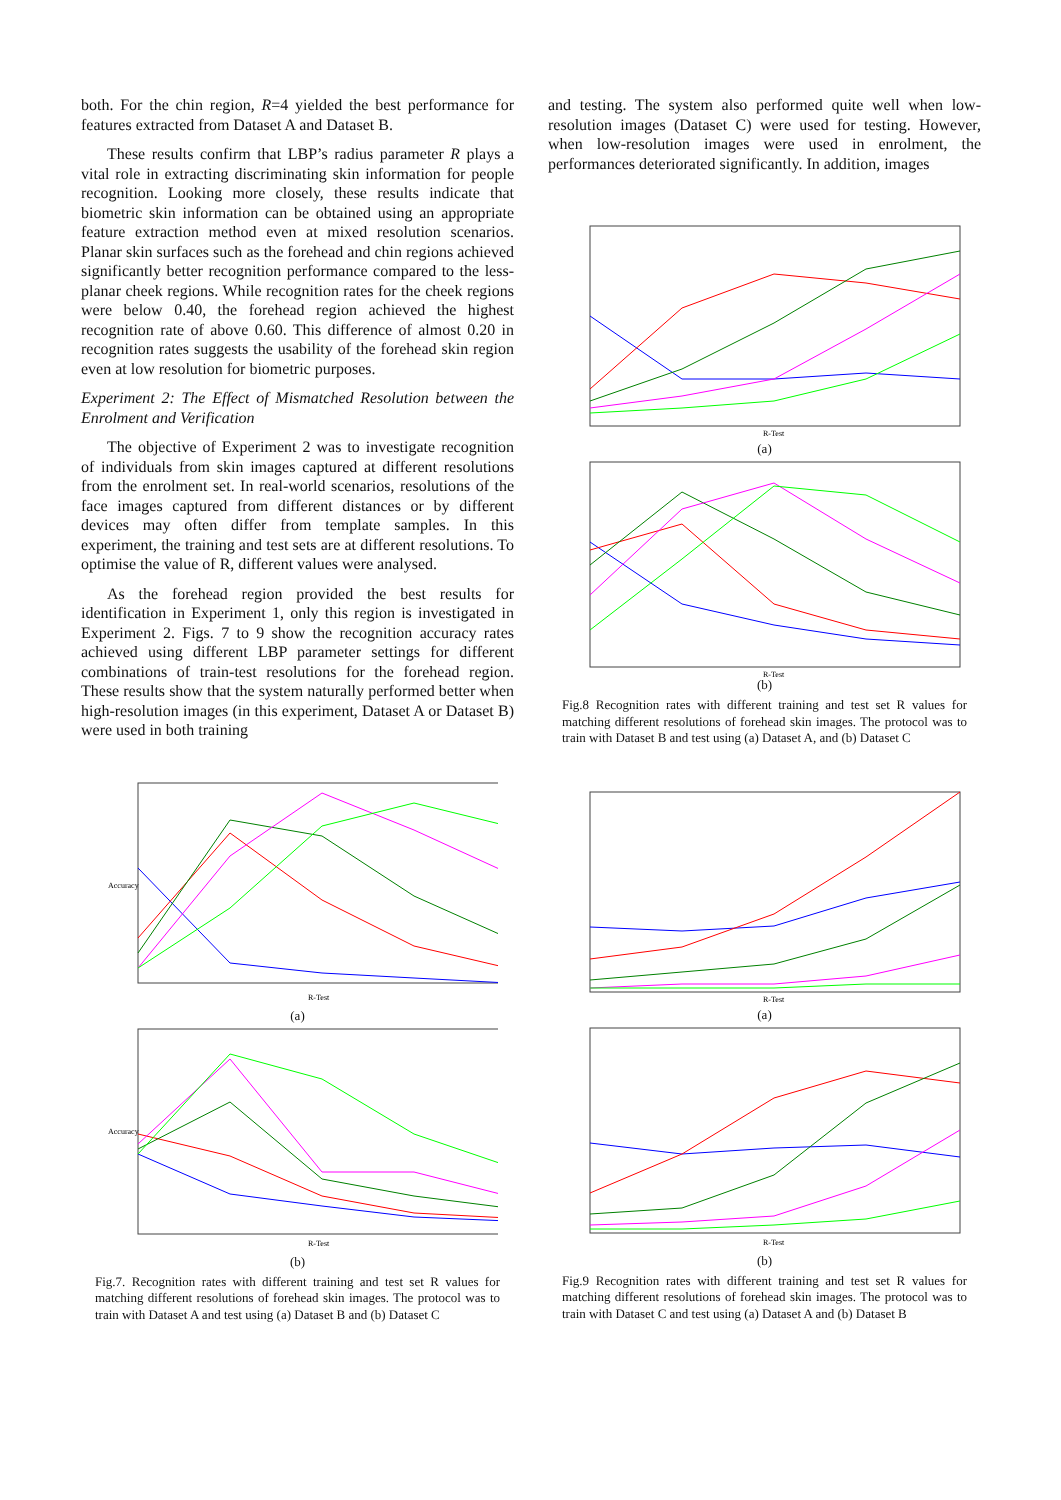both. For the chin region, R=4 yielded the best performance for features extracted from Dataset A and Dataset B.
These results confirm that LBP’s radius parameter R plays a vital role in extracting discriminating skin information for people recognition. Looking more closely, these results indicate that biometric skin information can be obtained using an appropriate feature extraction method even at mixed resolution scenarios. Planar skin surfaces such as the forehead and chin regions achieved significantly better recognition performance compared to the less-planar cheek regions. While recognition rates for the cheek regions were below 0.40, the forehead region achieved the highest recognition rate of above 0.60. This difference of almost 0.20 in recognition rates suggests the usability of the forehead skin region even at low resolution for biometric purposes.
Experiment 2: The Effect of Mismatched Resolution between the Enrolment and Verification
The objective of Experiment 2 was to investigate recognition of individuals from skin images captured at different resolutions from the enrolment set. In real-world scenarios, resolutions of the face images captured from different distances or by different devices may often differ from template samples. In this experiment, the training and test sets are at different resolutions. To optimise the value of R, different values were analysed.
As the forehead region provided the best results for identification in Experiment 1, only this region is investigated in Experiment 2. Figs. 7 to 9 show the recognition accuracy rates achieved using different LBP parameter settings for different combinations of train-test resolutions for the forehead region. These results show that the system naturally performed better when high-resolution images (in this experiment, Dataset A or Dataset B) were used in both training
Accuracy
R-Test
(a)
Accuracy
R-Test
(b)
Fig.7. Recognition rates with different training and test set R values for matching different resolutions of forehead skin images. The protocol was to train with Dataset A and test using (a) Dataset B and (b) Dataset C
and testing. The system also performed quite well when low-resolution images (Dataset C) were used for testing. However, when low-resolution images were used in enrolment, the performances deteriorated significantly. In addition, images
R-Test
(a)
R-Test
(b)
Fig.8 Recognition rates with different training and test set R values for matching different resolutions of forehead skin images. The protocol was to train with Dataset B and test using (a) Dataset A, and (b) Dataset C
R-Test
(a)
R-Test
(b)
Fig.9 Recognition rates with different training and test set R values for matching different resolutions of forehead skin images. The protocol was to train with Dataset C and test using (a) Dataset A and (b) Dataset B